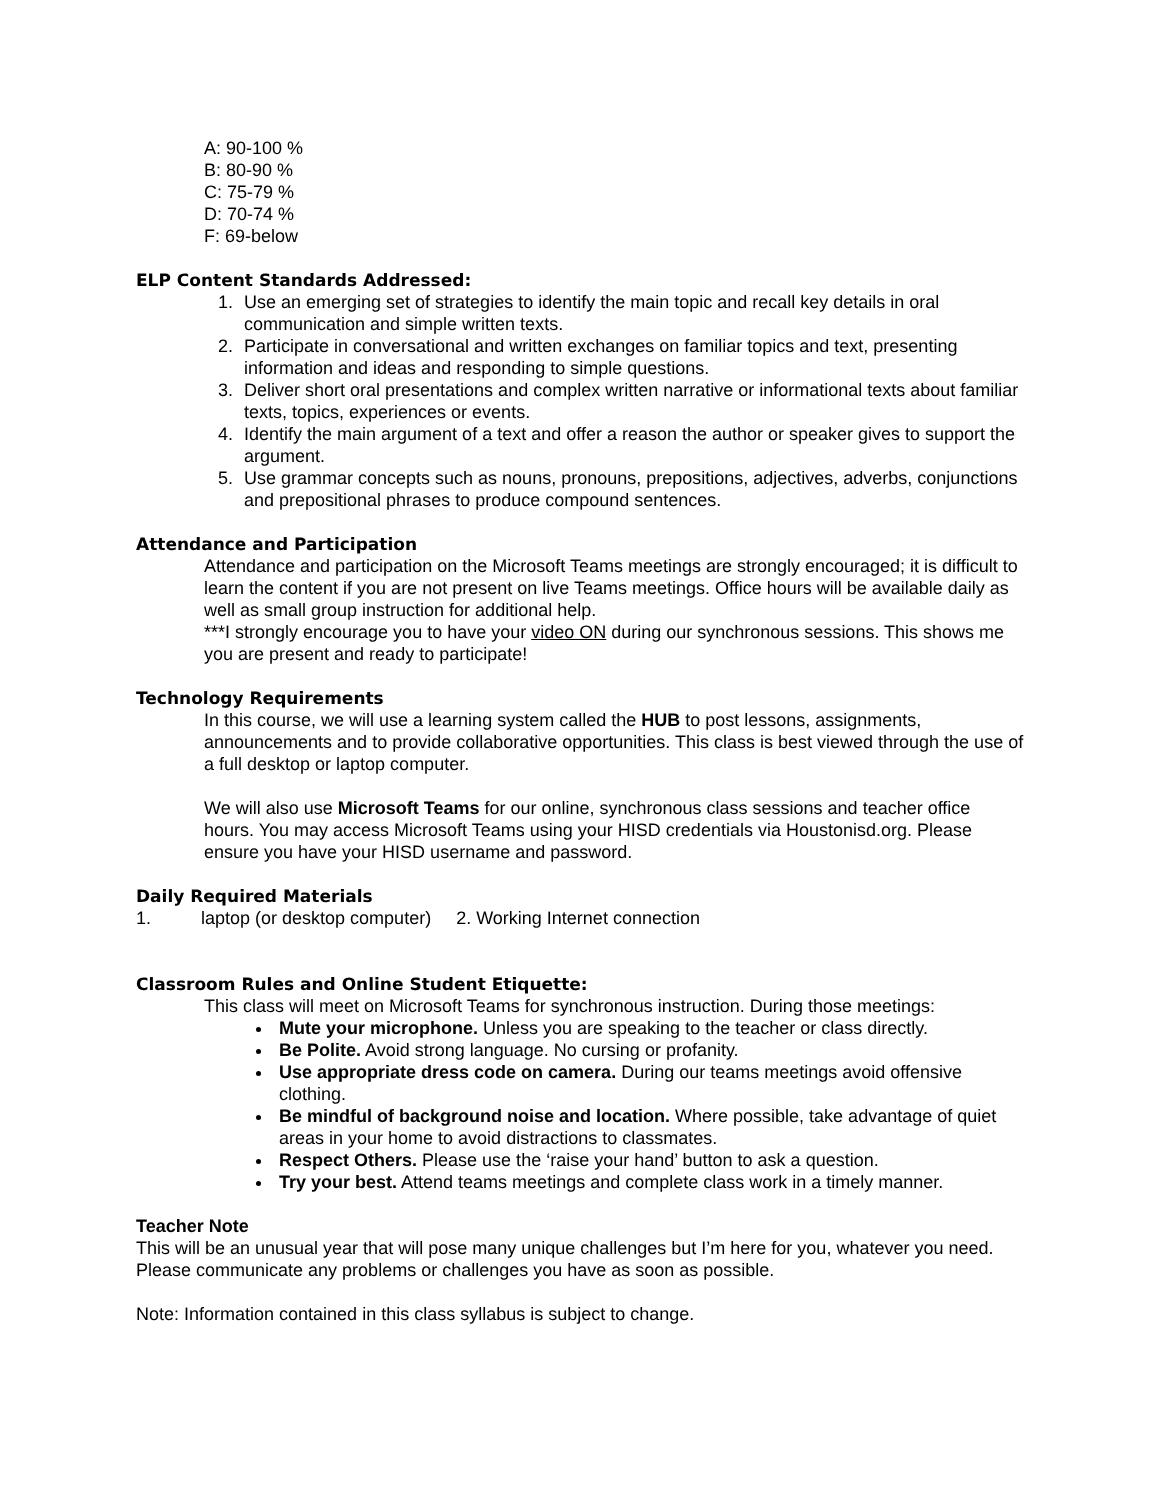A: 90-100 %
B: 80-90 %
C: 75-79 %
D: 70-74 %
F: 69-below
ELP Content Standards Addressed:
1. Use an emerging set of strategies to identify the main topic and recall key details in oral communication and simple written texts.
2. Participate in conversational and written exchanges on familiar topics and text, presenting information and ideas and responding to simple questions.
3. Deliver short oral presentations and complex written narrative or informational texts about familiar texts, topics, experiences or events.
4. Identify the main argument of a text and offer a reason the author or speaker gives to support the argument.
5. Use grammar concepts such as nouns, pronouns, prepositions, adjectives, adverbs, conjunctions and prepositional phrases to produce compound sentences.
Attendance and Participation
Attendance and participation on the Microsoft Teams meetings are strongly encouraged; it is difficult to learn the content if you are not present on live Teams meetings. Office hours will be available daily as well as small group instruction for additional help.
***I strongly encourage you to have your video ON during our synchronous sessions. This shows me you are present and ready to participate!
Technology Requirements
In this course, we will use a learning system called the HUB to post lessons, assignments, announcements and to provide collaborative opportunities. This class is best viewed through the use of a full desktop or laptop computer.
We will also use Microsoft Teams for our online, synchronous class sessions and teacher office hours. You may access Microsoft Teams using your HISD credentials via Houstonisd.org. Please ensure you have your HISD username and password.
Daily Required Materials
1. laptop (or desktop computer) 2. Working Internet connection
Classroom Rules and Online Student Etiquette:
This class will meet on Microsoft Teams for synchronous instruction. During those meetings:
Mute your microphone. Unless you are speaking to the teacher or class directly.
Be Polite. Avoid strong language. No cursing or profanity.
Use appropriate dress code on camera. During our teams meetings avoid offensive clothing.
Be mindful of background noise and location. Where possible, take advantage of quiet areas in your home to avoid distractions to classmates.
Respect Others. Please use the ‘raise your hand’ button to ask a question.
Try your best. Attend teams meetings and complete class work in a timely manner.
Teacher Note
This will be an unusual year that will pose many unique challenges but I’m here for you, whatever you need. Please communicate any problems or challenges you have as soon as possible.
Note: Information contained in this class syllabus is subject to change.